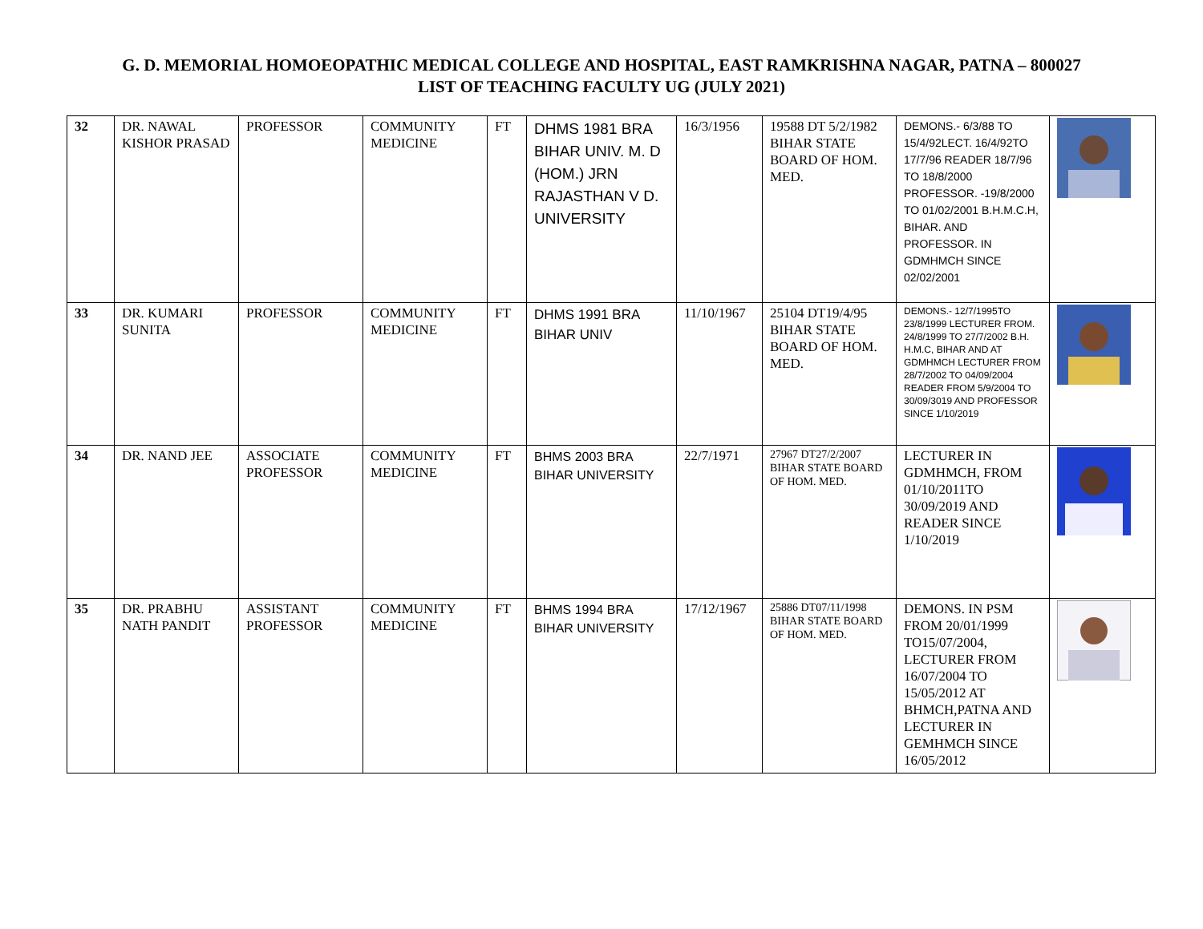G. D. MEMORIAL HOMOEOPATHIC MEDICAL COLLEGE AND HOSPITAL, EAST RAMKRISHNA NAGAR, PATNA – 800027
LIST OF TEACHING FACULTY UG (JULY 2021)
| 32 | DR. NAWAL KISHOR PRASAD | PROFESSOR | COMMUNITY MEDICINE | FT | DHMS 1981 BRA BIHAR UNIV. M. D (HOM.) JRN RAJASTHAN V D. UNIVERSITY | 16/3/1956 | 19588 DT 5/2/1982 BIHAR STATE BOARD OF HOM. MED. | DEMONS.- 6/3/88 TO 15/4/92LECT. 16/4/92TO 17/7/96 READER 18/7/96 TO 18/8/2000 PROFESSOR. -19/8/2000 TO 01/02/2001 B.H.M.C.H, BIHAR. AND PROFESSOR. IN GDMHMCH SINCE 02/02/2001 | |
| 33 | DR. KUMARI SUNITA | PROFESSOR | COMMUNITY MEDICINE | FT | DHMS 1991 BRA BIHAR UNIV | 11/10/1967 | 25104 DT19/4/95 BIHAR STATE BOARD OF HOM. MED. | DEMONS.- 12/7/1995TO 23/8/1999 LECTURER FROM. 24/8/1999 TO 27/7/2002 B.H. H.M.C, BIHAR AND AT GDMHMCH LECTURER FROM 28/7/2002 TO 04/09/2004 READER FROM 5/9/2004 TO 30/09/3019 AND PROFESSOR SINCE 1/10/2019 | |
| 34 | DR. NAND JEE | ASSOCIATE PROFESSOR | COMMUNITY MEDICINE | FT | BHMS 2003 BRA BIHAR UNIVERSITY | 22/7/1971 | 27967 DT27/2/2007 BIHAR STATE BOARD OF HOM. MED. | LECTURER IN GDMHMCH, FROM 01/10/2011TO 30/09/2019 AND READER SINCE 1/10/2019 | |
| 35 | DR. PRABHU NATH PANDIT | ASSISTANT PROFESSOR | COMMUNITY MEDICINE | FT | BHMS 1994 BRA BIHAR UNIVERSITY | 17/12/1967 | 25886 DT07/11/1998 BIHAR STATE BOARD OF HOM. MED. | DEMONS. IN PSM FROM 20/01/1999 TO15/07/2004, LECTURER FROM 16/07/2004 TO 15/05/2012 AT BHMCH,PATNA AND LECTURER IN GEMHMCH SINCE 16/05/2012 | |